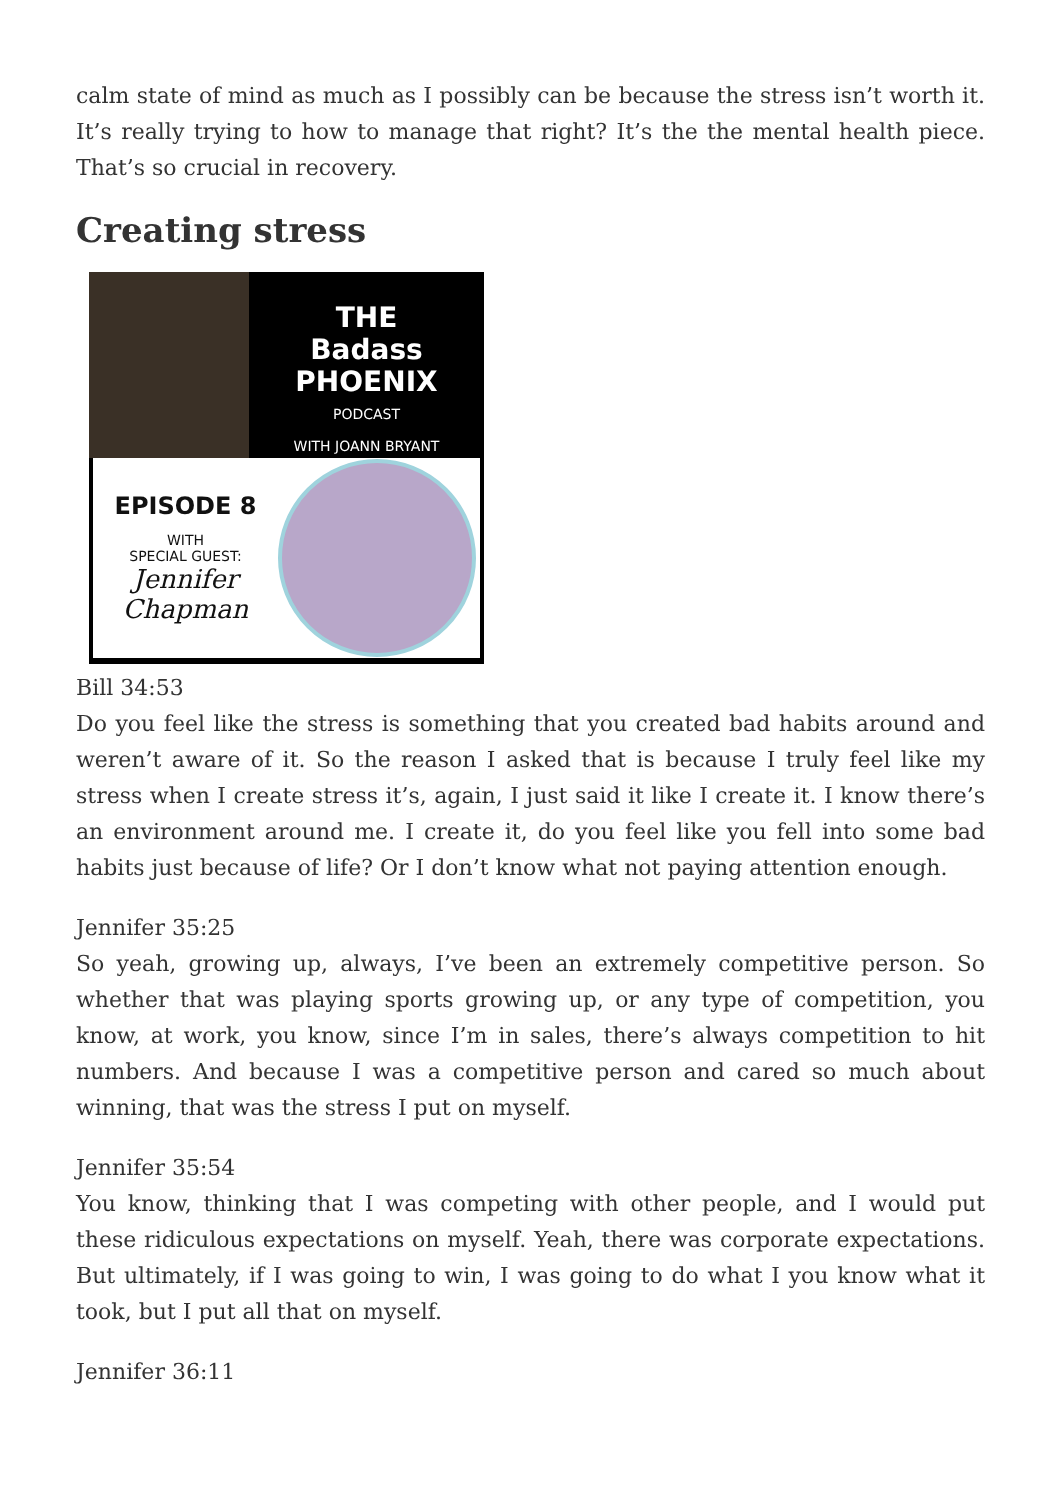calm state of mind as much as I possibly can be because the stress isn’t worth it. It’s really trying to how to manage that right? It’s the the mental health piece. That’s so crucial in recovery.
Creating stress
THE
Badass
PHOENIX
PODCAST
WITH JOANN BRYANT
EPISODE 8
WITH
SPECIAL GUEST:
Jennifer
Chapman
Bill 34:53
Do you feel like the stress is something that you created bad habits around and weren’t aware of it. So the reason I asked that is because I truly feel like my stress when I create stress it’s, again, I just said it like I create it. I know there’s an environment around me. I create it, do you feel like you fell into some bad habits just because of life? Or I don’t know what not paying attention enough.
Jennifer 35:25
So yeah, growing up, always, I’ve been an extremely competitive person. So whether that was playing sports growing up, or any type of competition, you know, at work, you know, since I’m in sales, there’s always competition to hit numbers. And because I was a competitive person and cared so much about winning, that was the stress I put on myself.
Jennifer 35:54
You know, thinking that I was competing with other people, and I would put these ridiculous expectations on myself. Yeah, there was corporate expectations. But ultimately, if I was going to win, I was going to do what I you know what it took, but I put all that on myself.
Jennifer 36:11